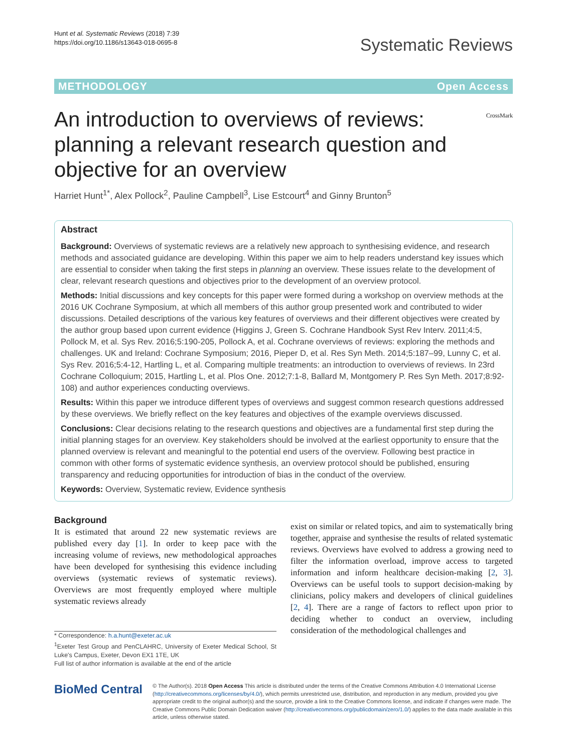Hunt et al. Systematic Reviews (2018) 7:39
https://doi.org/10.1186/s13643-018-0695-8
Systematic Reviews
METHODOLOGY Open Access
An introduction to overviews of reviews: planning a relevant research question and objective for an overview
CrossMark
Harriet Hunt<sup>1*</sup>, Alex Pollock<sup>2</sup>, Pauline Campbell<sup>3</sup>, Lise Estcourt<sup>4</sup> and Ginny Brunton<sup>5</sup>
Abstract
Background: Overviews of systematic reviews are a relatively new approach to synthesising evidence, and research methods and associated guidance are developing. Within this paper we aim to help readers understand key issues which are essential to consider when taking the first steps in planning an overview. These issues relate to the development of clear, relevant research questions and objectives prior to the development of an overview protocol.
Methods: Initial discussions and key concepts for this paper were formed during a workshop on overview methods at the 2016 UK Cochrane Symposium, at which all members of this author group presented work and contributed to wider discussions. Detailed descriptions of the various key features of overviews and their different objectives were created by the author group based upon current evidence (Higgins J, Green S. Cochrane Handbook Syst Rev Interv. 2011;4:5, Pollock M, et al. Sys Rev. 2016;5:190-205, Pollock A, et al. Cochrane overviews of reviews: exploring the methods and challenges. UK and Ireland: Cochrane Symposium; 2016, Pieper D, et al. Res Syn Meth. 2014;5:187–99, Lunny C, et al. Sys Rev. 2016;5:4-12, Hartling L, et al. Comparing multiple treatments: an introduction to overviews of reviews. In 23rd Cochrane Colloquium; 2015, Hartling L, et al. Plos One. 2012;7:1-8, Ballard M, Montgomery P. Res Syn Meth. 2017;8:92-108) and author experiences conducting overviews.
Results: Within this paper we introduce different types of overviews and suggest common research questions addressed by these overviews. We briefly reflect on the key features and objectives of the example overviews discussed.
Conclusions: Clear decisions relating to the research questions and objectives are a fundamental first step during the initial planning stages for an overview. Key stakeholders should be involved at the earliest opportunity to ensure that the planned overview is relevant and meaningful to the potential end users of the overview. Following best practice in common with other forms of systematic evidence synthesis, an overview protocol should be published, ensuring transparency and reducing opportunities for introduction of bias in the conduct of the overview.
Keywords: Overview, Systematic review, Evidence synthesis
Background
It is estimated that around 22 new systematic reviews are published every day [1]. In order to keep pace with the increasing volume of reviews, new methodological approaches have been developed for synthesising this evidence including overviews (systematic reviews of systematic reviews). Overviews are most frequently employed where multiple systematic reviews already
* Correspondence: h.a.hunt@exeter.ac.uk
<sup>1</sup> Exeter Test Group and PenCLAHRC, University of Exeter Medical School, St Luke's Campus, Exeter, Devon EX1 1TE, UK
Full list of author information is available at the end of the article
exist on similar or related topics, and aim to systematically bring together, appraise and synthesise the results of related systematic reviews. Overviews have evolved to address a growing need to filter the information overload, improve access to targeted information and inform healthcare decision-making [2, 3]. Overviews can be useful tools to support decision-making by clinicians, policy makers and developers of clinical guidelines [2, 4]. There are a range of factors to reflect upon prior to deciding whether to conduct an overview, including consideration of the methodological challenges and
BioMed Central
© The Author(s). 2018 Open Access This article is distributed under the terms of the Creative Commons Attribution 4.0 International License (http://creativecommons.org/licenses/by/4.0/), which permits unrestricted use, distribution, and reproduction in any medium, provided you give appropriate credit to the original author(s) and the source, provide a link to the Creative Commons license, and indicate if changes were made. The Creative Commons Public Domain Dedication waiver (http://creativecommons.org/publicdomain/zero/1.0/) applies to the data made available in this article, unless otherwise stated.